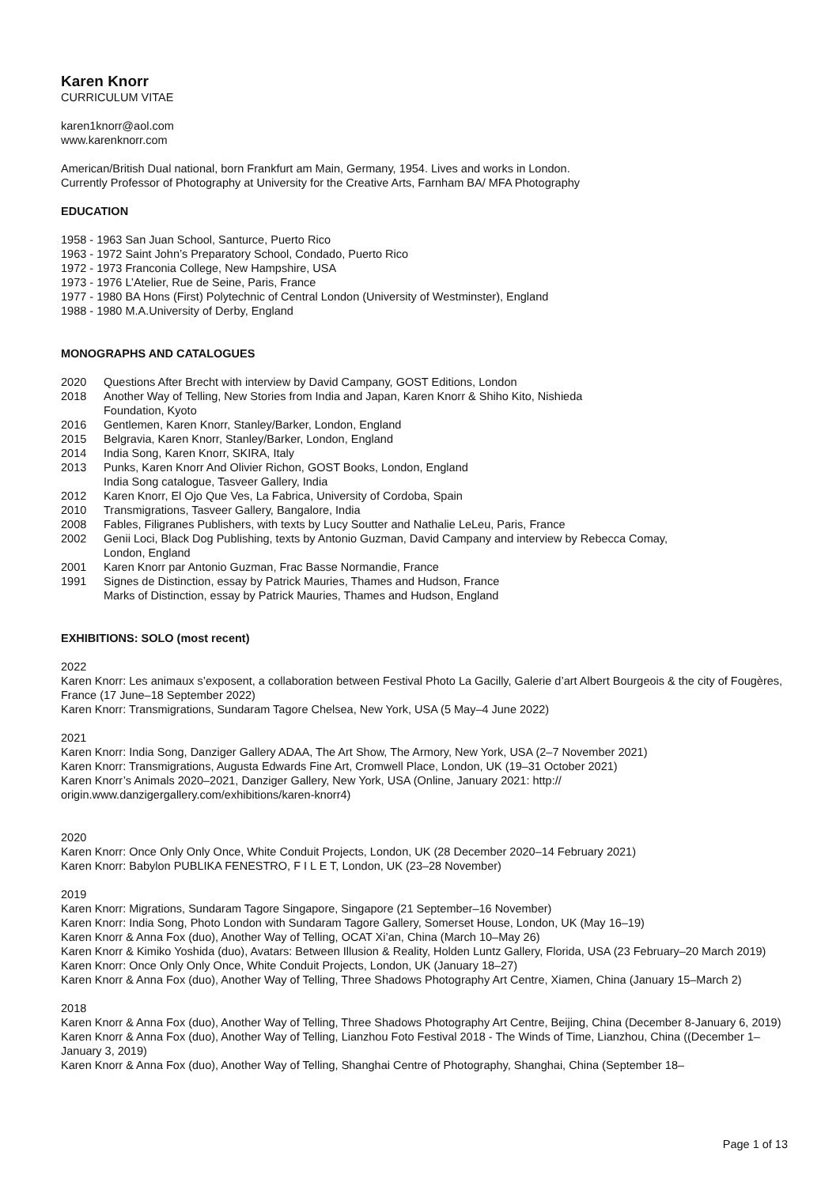Karen Knorr
CURRICULUM VITAE
karen1knorr@aol.com
www.karenknorr.com
American/British Dual national, born Frankfurt am Main, Germany, 1954. Lives and works in London.
Currently Professor of Photography at University for the Creative Arts, Farnham BA/ MFA Photography
EDUCATION
1958 - 1963 San Juan School, Santurce, Puerto Rico
1963 - 1972 Saint John’s Preparatory School, Condado, Puerto Rico
1972 - 1973 Franconia College, New Hampshire, USA
1973 - 1976 L’Atelier, Rue de Seine, Paris, France
1977 - 1980 BA Hons (First) Polytechnic of Central London (University of Westminster), England
1988 - 1980 M.A.University of Derby, England
MONOGRAPHS AND CATALOGUES
2020 Questions After Brecht with interview by David Campany, GOST Editions, London
2018 Another Way of Telling, New Stories from India and Japan, Karen Knorr & Shiho Kito, Nishieda
Foundation, Kyoto
2016 Gentlemen, Karen Knorr, Stanley/Barker, London, England
2015 Belgravia, Karen Knorr, Stanley/Barker, London, England
2014 India Song, Karen Knorr, SKIRA, Italy
2013 Punks, Karen Knorr And Olivier Richon, GOST Books, London, England
India Song catalogue, Tasveer Gallery, India
2012 Karen Knorr, El Ojo Que Ves, La Fabrica, University of Cordoba, Spain
2010 Transmigrations, Tasveer Gallery, Bangalore, India
2008 Fables, Filigranes Publishers, with texts by Lucy Soutter and Nathalie LeLeu, Paris, France
2002 Genii Loci, Black Dog Publishing, texts by Antonio Guzman, David Campany and interview by Rebecca Comay,
London, England
2001 Karen Knorr par Antonio Guzman, Frac Basse Normandie, France
1991 Signes de Distinction, essay by Patrick Mauries, Thames and Hudson, France
Marks of Distinction, essay by Patrick Mauries, Thames and Hudson, England
EXHIBITIONS: SOLO (most recent)
2022
Karen Knorr: Les animaux s’exposent, a collaboration between Festival Photo La Gacilly, Galerie d’art Albert Bourgeois & the city of Fougères, France (17 June–18 September 2022)
Karen Knorr: Transmigrations, Sundaram Tagore Chelsea, New York, USA (5 May–4 June 2022)
2021
Karen Knorr: India Song, Danziger Gallery ADAA, The Art Show, The Armory, New York, USA (2–7 November 2021)
Karen Knorr: Transmigrations, Augusta Edwards Fine Art, Cromwell Place, London, UK (19–31 October 2021)
Karen Knorr’s Animals 2020–2021, Danziger Gallery, New York, USA (Online, January 2021: http://
origin.www.danzigergallery.com/exhibitions/karen-knorr4)
2020
Karen Knorr: Once Only Only Once, White Conduit Projects, London, UK (28 December 2020–14 February 2021)
Karen Knorr: Babylon PUBLIKA FENESTRO, F I L E T, London, UK (23–28 November)
2019
Karen Knorr: Migrations, Sundaram Tagore Singapore, Singapore (21 September–16 November)
Karen Knorr: India Song, Photo London with Sundaram Tagore Gallery, Somerset House, London, UK (May 16–19)
Karen Knorr & Anna Fox (duo), Another Way of Telling, OCAT Xi’an, China (March 10–May 26)
Karen Knorr & Kimiko Yoshida (duo), Avatars: Between Illusion & Reality, Holden Luntz Gallery, Florida, USA (23 February–20 March 2019)
Karen Knorr: Once Only Only Once, White Conduit Projects, London, UK (January 18–27)
Karen Knorr & Anna Fox (duo), Another Way of Telling, Three Shadows Photography Art Centre, Xiamen, China (January 15–March 2)
2018
Karen Knorr & Anna Fox (duo), Another Way of Telling, Three Shadows Photography Art Centre, Beijing, China (December 8-January 6, 2019)
Karen Knorr & Anna Fox (duo), Another Way of Telling, Lianzhou Foto Festival 2018 - The Winds of Time, Lianzhou, China ((December 1–January 3, 2019)
Karen Knorr & Anna Fox (duo), Another Way of Telling, Shanghai Centre of Photography, Shanghai, China (September 18–
Page 1 of 13